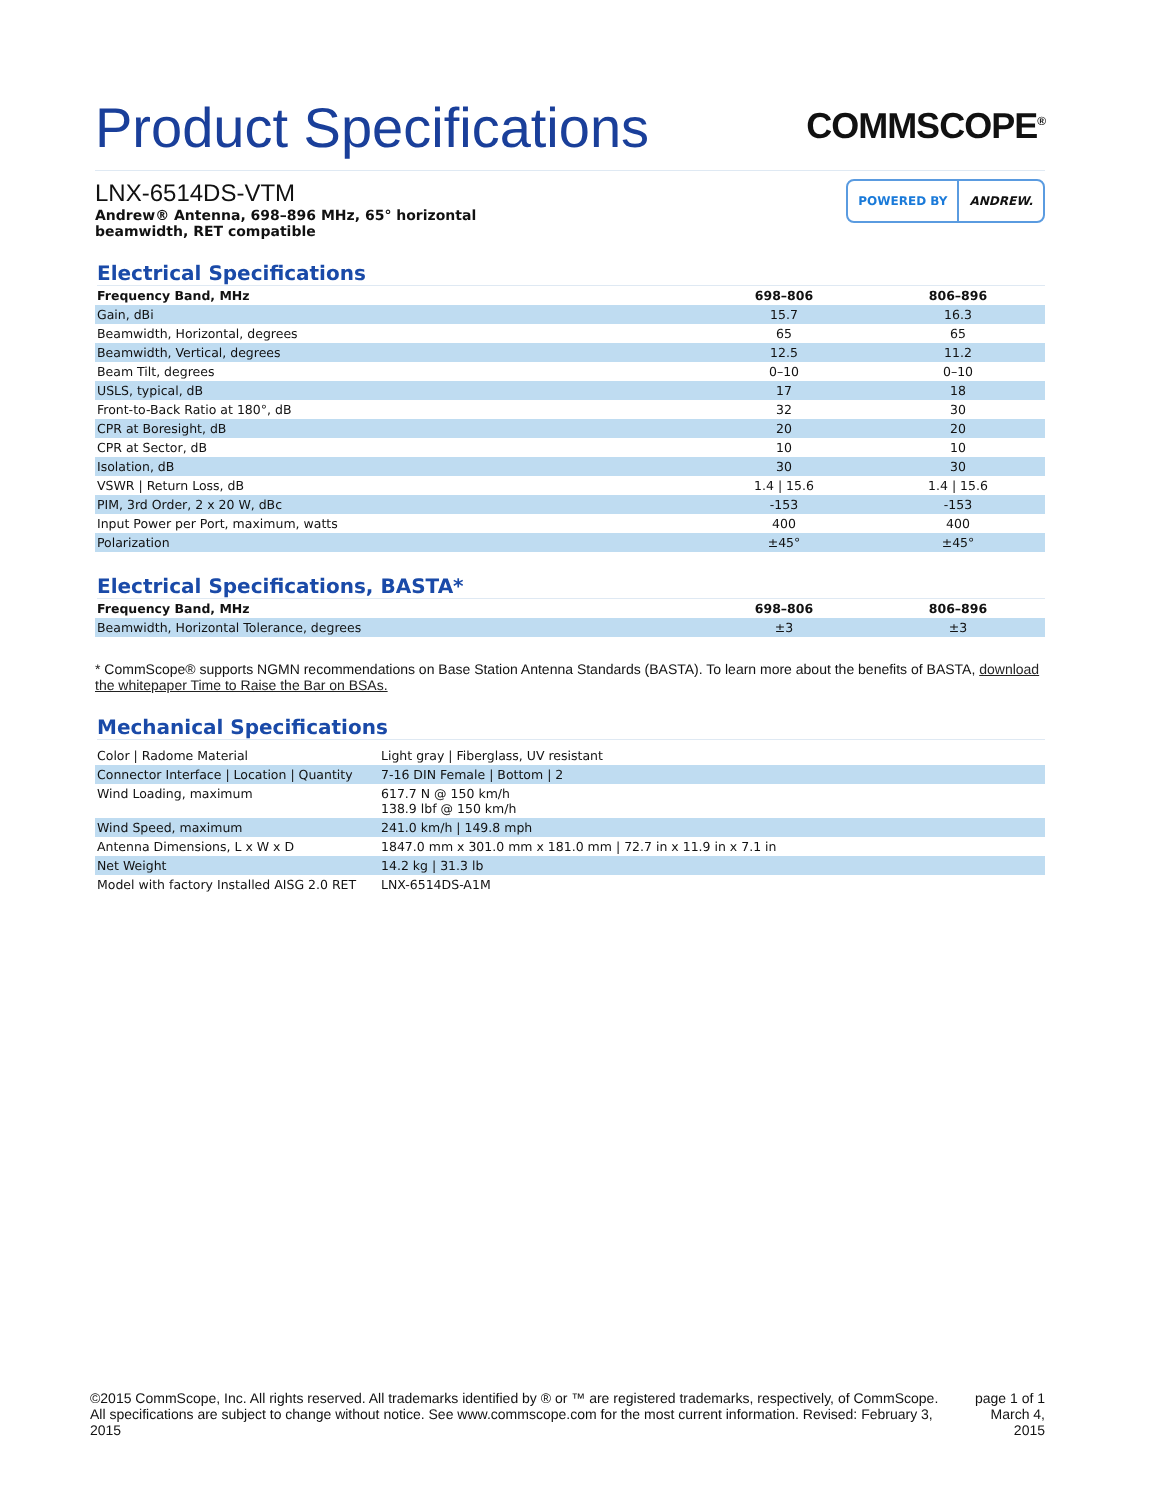Product Specifications
COMMSCOPE<sup>®</sup>
LNX-6514DS-VTM
Andrew® Antenna, 698–896 MHz, 65° horizontal
beamwidth, RET compatible
POWERED BY ANDREW.
Electrical Specifications
| Frequency Band, MHz | 698–806 | 806–896 |
| --- | --- | --- |
| Gain, dBi | 15.7 | 16.3 |
| Beamwidth, Horizontal, degrees | 65 | 65 |
| Beamwidth, Vertical, degrees | 12.5 | 11.2 |
| Beam Tilt, degrees | 0–10 | 0–10 |
| USLS, typical, dB | 17 | 18 |
| Front-to-Back Ratio at 180°, dB | 32 | 30 |
| CPR at Boresight, dB | 20 | 20 |
| CPR at Sector, dB | 10 | 10 |
| Isolation, dB | 30 | 30 |
| VSWR / Return Loss, dB | 1.4 / 15.6 | 1.4 / 15.6 |
| PIM, 3rd Order, 2 x 20 W, dBc | -153 | -153 |
| Input Power per Port, maximum, watts | 400 | 400 |
| Polarization | ±45° | ±45° |
Electrical Specifications, BASTA*
| Frequency Band, MHz | 698–806 | 806–896 |
| --- | --- | --- |
| Beamwidth, Horizontal Tolerance, degrees | ±3 | ±3 |
* CommScope® supports NGMN recommendations on Base Station Antenna Standards (BASTA). To learn more about the benefits of BASTA, download the whitepaper Time to Raise the Bar on BSAs.
Mechanical Specifications
| Color / Radome Material | Light gray / Fiberglass, UV resistant |
| Connector Interface / Location / Quantity | 7-16 DIN Female / Bottom / 2 |
| Wind Loading, maximum | 617.7 N @ 150 km/h 138.9 lbf @ 150 km/h |
| Wind Speed, maximum | 241.0 km/h / 149.8 mph |
| Antenna Dimensions, L x W x D | 1847.0 mm x 301.0 mm x 181.0 mm / 72.7 in x 11.9 in x 7.1 in |
| Net Weight | 14.2 kg / 31.3 lb |
| Model with factory Installed AISG 2.0 RET | LNX-6514DS-A1M |
©2015 CommScope, Inc. All rights reserved. All trademarks identified by ® or ™ are registered trademarks, respectively, of CommScope.
All specifications are subject to change without notice. See www.commscope.com for the most current information. Revised: February 3, 2015
page 1 of 1
March 4, 2015